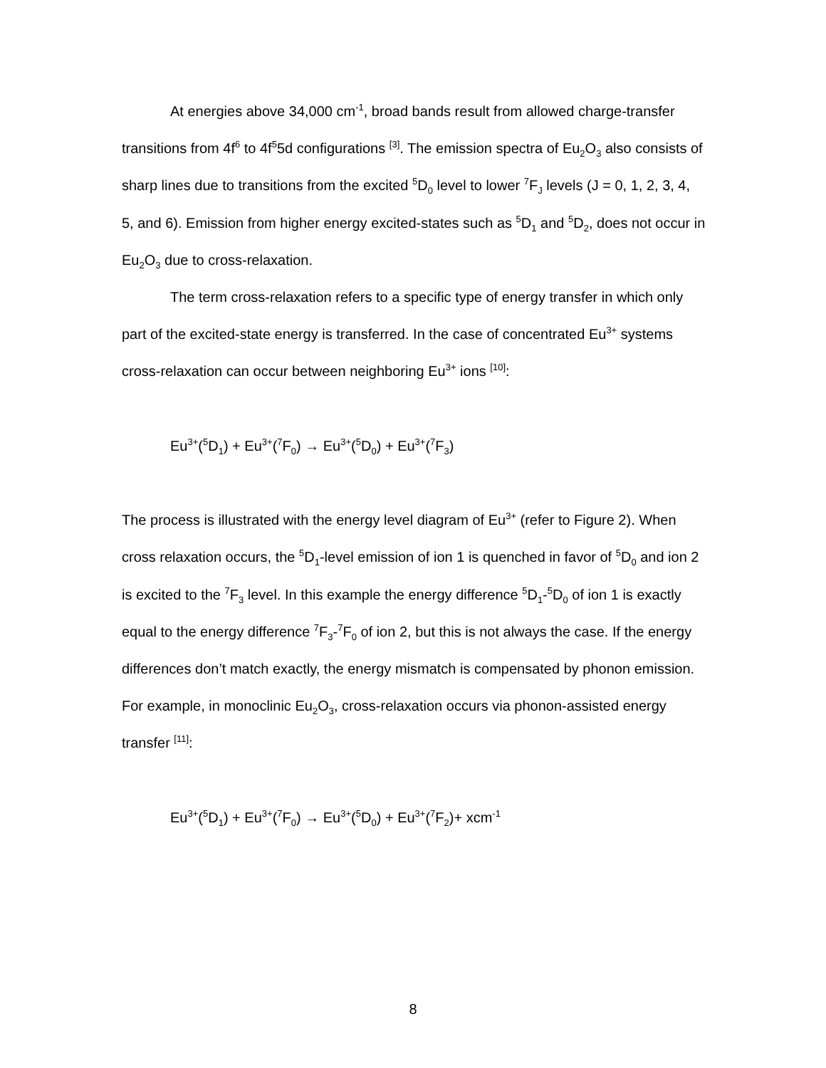At energies above 34,000 cm<sup>-1</sup>, broad bands result from allowed charge-transfer transitions from 4f<sup>6</sup> to 4f<sup>5</sup>5d configurations <sup>[3]</sup>. The emission spectra of Eu<sub>2</sub>O<sub>3</sub> also consists of sharp lines due to transitions from the excited <sup>5</sup>D<sub>0</sub> level to lower <sup>7</sup>F<sub>J</sub> levels (J = 0, 1, 2, 3, 4, 5, and 6). Emission from higher energy excited-states such as <sup>5</sup>D<sub>1</sub> and <sup>5</sup>D<sub>2</sub>, does not occur in Eu<sub>2</sub>O<sub>3</sub> due to cross-relaxation.
The term cross-relaxation refers to a specific type of energy transfer in which only part of the excited-state energy is transferred. In the case of concentrated Eu<sup>3+</sup> systems cross-relaxation can occur between neighboring Eu<sup>3+</sup> ions <sup>[10]</sup>:
Eu<sup>3+</sup>(<sup>5</sup>D<sub>1</sub>) + Eu<sup>3+</sup>(<sup>7</sup>F<sub>0</sub>) → Eu<sup>3+</sup>(<sup>5</sup>D<sub>0</sub>) + Eu<sup>3+</sup>(<sup>7</sup>F<sub>3</sub>)
The process is illustrated with the energy level diagram of Eu<sup>3+</sup> (refer to Figure 2). When cross relaxation occurs, the <sup>5</sup>D<sub>1</sub>-level emission of ion 1 is quenched in favor of <sup>5</sup>D<sub>0</sub> and ion 2 is excited to the <sup>7</sup>F<sub>3</sub> level. In this example the energy difference <sup>5</sup>D<sub>1</sub>-<sup>5</sup>D<sub>0</sub> of ion 1 is exactly equal to the energy difference <sup>7</sup>F<sub>3</sub>-<sup>7</sup>F<sub>0</sub> of ion 2, but this is not always the case. If the energy differences don’t match exactly, the energy mismatch is compensated by phonon emission. For example, in monoclinic Eu<sub>2</sub>O<sub>3</sub>, cross-relaxation occurs via phonon-assisted energy transfer <sup>[11]</sup>:
Eu<sup>3+</sup>(<sup>5</sup>D<sub>1</sub>) + Eu<sup>3+</sup>(<sup>7</sup>F<sub>0</sub>) → Eu<sup>3+</sup>(<sup>5</sup>D<sub>0</sub>) + Eu<sup>3+</sup>(<sup>7</sup>F<sub>2</sub>)+ xcm<sup>-1</sup>
8